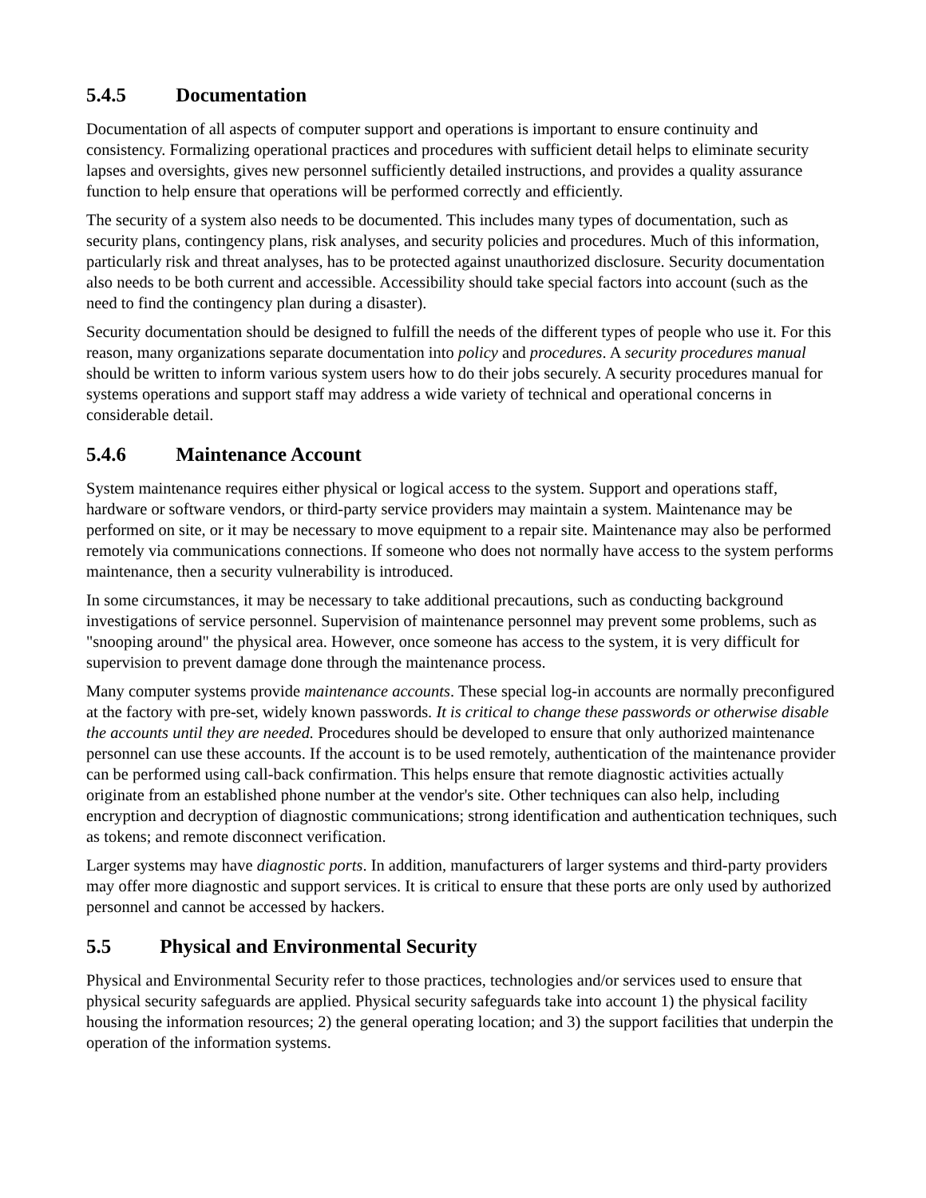5.4.5 Documentation
Documentation of all aspects of computer support and operations is important to ensure continuity and consistency. Formalizing operational practices and procedures with sufficient detail helps to eliminate security lapses and oversights, gives new personnel sufficiently detailed instructions, and provides a quality assurance function to help ensure that operations will be performed correctly and efficiently.
The security of a system also needs to be documented. This includes many types of documentation, such as security plans, contingency plans, risk analyses, and security policies and procedures. Much of this information, particularly risk and threat analyses, has to be protected against unauthorized disclosure. Security documentation also needs to be both current and accessible. Accessibility should take special factors into account (such as the need to find the contingency plan during a disaster).
Security documentation should be designed to fulfill the needs of the different types of people who use it. For this reason, many organizations separate documentation into policy and procedures. A security procedures manual should be written to inform various system users how to do their jobs securely. A security procedures manual for systems operations and support staff may address a wide variety of technical and operational concerns in considerable detail.
5.4.6 Maintenance Account
System maintenance requires either physical or logical access to the system. Support and operations staff, hardware or software vendors, or third-party service providers may maintain a system. Maintenance may be performed on site, or it may be necessary to move equipment to a repair site. Maintenance may also be performed remotely via communications connections. If someone who does not normally have access to the system performs maintenance, then a security vulnerability is introduced.
In some circumstances, it may be necessary to take additional precautions, such as conducting background investigations of service personnel. Supervision of maintenance personnel may prevent some problems, such as "snooping around" the physical area. However, once someone has access to the system, it is very difficult for supervision to prevent damage done through the maintenance process.
Many computer systems provide maintenance accounts. These special log-in accounts are normally preconfigured at the factory with pre-set, widely known passwords. It is critical to change these passwords or otherwise disable the accounts until they are needed. Procedures should be developed to ensure that only authorized maintenance personnel can use these accounts. If the account is to be used remotely, authentication of the maintenance provider can be performed using call-back confirmation. This helps ensure that remote diagnostic activities actually originate from an established phone number at the vendor's site. Other techniques can also help, including encryption and decryption of diagnostic communications; strong identification and authentication techniques, such as tokens; and remote disconnect verification.
Larger systems may have diagnostic ports. In addition, manufacturers of larger systems and third-party providers may offer more diagnostic and support services. It is critical to ensure that these ports are only used by authorized personnel and cannot be accessed by hackers.
5.5 Physical and Environmental Security
Physical and Environmental Security refer to those practices, technologies and/or services used to ensure that physical security safeguards are applied. Physical security safeguards take into account 1) the physical facility housing the information resources; 2) the general operating location; and 3) the support facilities that underpin the operation of the information systems.